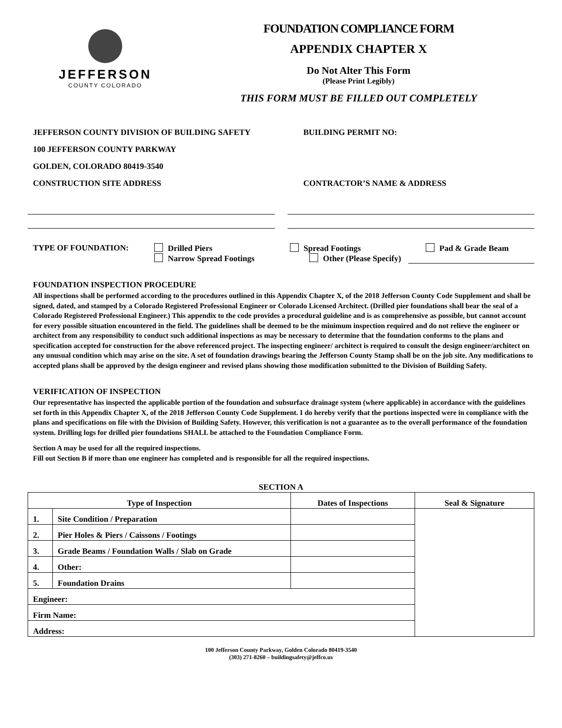JEFFERSON
COUNTY COLORADO
FOUNDATION COMPLIANCE FORM
APPENDIX CHAPTER X
Do Not Alter This Form
(Please Print Legibly)
THIS FORM MUST BE FILLED OUT COMPLETELY
JEFFERSON COUNTY DIVISION OF BUILDING SAFETY
100 JEFFERSON COUNTY PARKWAY
GOLDEN, COLORADO 80419-3540
CONSTRUCTION SITE ADDRESS
BUILDING PERMIT NO:
CONTRACTOR’S NAME & ADDRESS
TYPE OF FOUNDATION: Drilled Piers Spread Footings Pad & Grade Beam
Narrow Spread Footings Other (Please Specify)
FOUNDATION INSPECTION PROCEDURE
All inspections shall be performed according to the procedures outlined in this Appendix Chapter X, of the 2018 Jefferson County Code Supplement and shall be signed, dated, and stamped by a Colorado Registered Professional Engineer or Colorado Licensed Architect. (Drilled pier foundations shall bear the seal of a Colorado Registered Professional Engineer.) This appendix to the code provides a procedural guideline and is as comprehensive as possible, but cannot account for every possible situation encountered in the field. The guidelines shall be deemed to be the minimum inspection required and do not relieve the engineer or architect from any responsibility to conduct such additional inspections as may be necessary to determine that the foundation conforms to the plans and specification accepted for construction for the above referenced project. The inspecting engineer/ architect is required to consult the design engineer/architect on any unusual condition which may arise on the site. A set of foundation drawings bearing the Jefferson County Stamp shall be on the job site. Any modifications to accepted plans shall be approved by the design engineer and revised plans showing those modification submitted to the Division of Building Safety.
VERIFICATION OF INSPECTION
Our representative has inspected the applicable portion of the foundation and subsurface drainage system (where applicable) in accordance with the guidelines set forth in this Appendix Chapter X, of the 2018 Jefferson County Code Supplement. I do hereby verify that the portions inspected were in compliance with the plans and specifications on file with the Division of Building Safety. However, this verification is not a guarantee as to the overall performance of the foundation system. Drilling logs for drilled pier foundations SHALL be attached to the Foundation Compliance Form.
Section A may be used for all the required inspections.
Fill out Section B if more than one engineer has completed and is responsible for all the required inspections.
SECTION A
| Type of Inspection | | Dates of Inspections | Seal & Signature |
| --- | --- | --- | --- |
| 1. | Site Condition / Preparation | | |
| 2. | Pier Holes & Piers / Caissons / Footings | | |
| 3. | Grade Beams / Foundation Walls / Slab on Grade | | |
| 4. | Other: | | |
| 5. | Foundation Drains | | |
| Engineer: | | | |
| Firm Name: | | | |
| Address: | | | |
100 Jefferson County Parkway, Golden Colorado 80419-3540
(303) 271-8260 – buildingsafety@jeffco.us